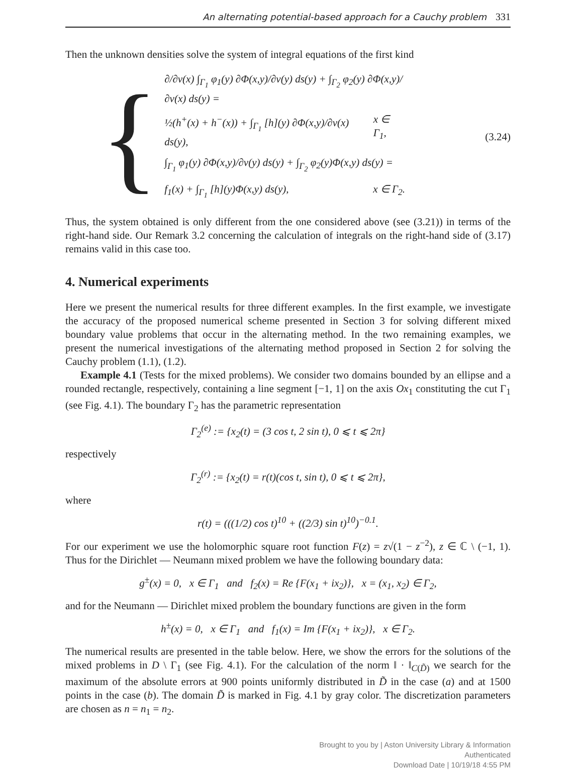An alternating potential-based approach for a Cauchy problem 331
Then the unknown densities solve the system of integral equations of the first kind
{
∂/∂ν(x) ∫<sub>Γ<sub>1</sub></sub> φ<sub>1</sub>(y) ∂Φ(x,y)/∂ν(y) ds(y) + ∫<sub>Γ<sub>2</sub></sub> φ<sub>2</sub>(y) ∂Φ(x,y)/∂ν(x) ds(y) =
½(h<sup>+</sup>(x) + h<sup>−</sup>(x)) + ∫<sub>Γ<sub>1</sub></sub> [h](y) ∂Φ(x,y)/∂ν(x) ds(y), x ∈ Γ<sub>1</sub>,
∫<sub>Γ<sub>1</sub></sub> φ<sub>1</sub>(y) ∂Φ(x,y)/∂ν(y) ds(y) + ∫<sub>Γ<sub>2</sub></sub> φ<sub>2</sub>(y)Φ(x,y) ds(y) =
f<sub>1</sub>(x) + ∫<sub>Γ<sub>1</sub></sub> [h](y)Φ(x,y) ds(y), x ∈ Γ<sub>2</sub>.
(3.24)
Thus, the system obtained is only different from the one considered above (see (3.21)) in terms of the right-hand side. Our Remark 3.2 concerning the calculation of integrals on the right-hand side of (3.17) remains valid in this case too.
4. Numerical experiments
Here we present the numerical results for three different examples. In the first example, we investigate the accuracy of the proposed numerical scheme presented in Section 3 for solving different mixed boundary value problems that occur in the alternating method. In the two remaining examples, we present the numerical investigations of the alternating method proposed in Section 2 for solving the Cauchy problem (1.1), (1.2).
Example 4.1 (Tests for the mixed problems). We consider two domains bounded by an ellipse and a rounded rectangle, respectively, containing a line segment [−1, 1] on the axis Ox<sub>1</sub> constituting the cut Γ<sub>1</sub> (see Fig. 4.1). The boundary Γ<sub>2</sub> has the parametric representation
Γ<sub>2</sub><sup>(e)</sup> := {x<sub>2</sub>(t) = (3 cos t, 2 sin t), 0 ⩽ t ⩽ 2π}
respectively
Γ<sub>2</sub><sup>(r)</sup> := {x<sub>2</sub>(t) = r(t)(cos t, sin t), 0 ⩽ t ⩽ 2π},
where
r(t) = (((1/2) cos t)<sup>10</sup> + ((2/3) sin t)<sup>10</sup>)<sup>−0.1</sup>.
For our experiment we use the holomorphic square root function F(z) = z√(1 − z<sup>−2</sup>), z ∈ ℂ \ (−1, 1). Thus for the Dirichlet — Neumann mixed problem we have the following boundary data:
g<sup>±</sup>(x) = 0, x ∈ Γ<sub>1</sub> and f<sub>2</sub>(x) = Re {F(x<sub>1</sub> + ix<sub>2</sub>)}, x = (x<sub>1</sub>, x<sub>2</sub>) ∈ Γ<sub>2</sub>,
and for the Neumann — Dirichlet mixed problem the boundary functions are given in the form
h<sup>±</sup>(x) = 0, x ∈ Γ<sub>1</sub> and f<sub>1</sub>(x) = Im {F(x<sub>1</sub> + ix<sub>2</sub>)}, x ∈ Γ<sub>2</sub>.
The numerical results are presented in the table below. Here, we show the errors for the solutions of the mixed problems in D \ Γ<sub>1</sub> (see Fig. 4.1). For the calculation of the norm ‖ · ‖<sub>C(D̃)</sub> we search for the maximum of the absolute errors at 900 points uniformly distributed in D̃ in the case (a) and at 1500 points in the case (b). The domain D̃ is marked in Fig. 4.1 by gray color. The discretization parameters are chosen as n = n<sub>1</sub> = n<sub>2</sub>.
Brought to you by | Aston University Library & Information
Authenticated
Download Date | 10/19/18 4:55 PM